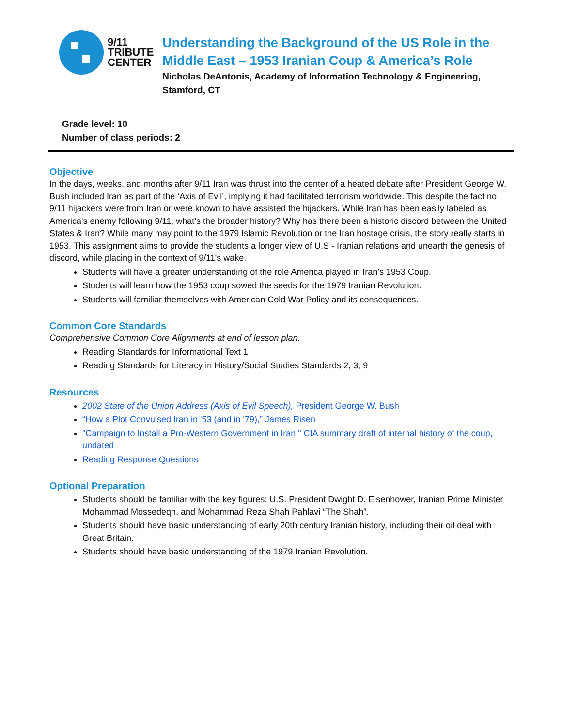9/11
TRIBUTE
CENTER
Understanding the Background of the US Role in the Middle East – 1953 Iranian Coup & America’s Role
Nicholas DeAntonis, Academy of Information Technology & Engineering, Stamford, CT
Grade level: 10
Number of class periods: 2
Objective
In the days, weeks, and months after 9/11 Iran was thrust into the center of a heated debate after President George W. Bush included Iran as part of the ‘Axis of Evil’, implying it had facilitated terrorism worldwide. This despite the fact no 9/11 hijackers were from Iran or were known to have assisted the hijackers. While Iran has been easily labeled as America's enemy following 9/11, what’s the broader history? Why has there been a historic discord between the United States & Iran? While many may point to the 1979 Islamic Revolution or the Iran hostage crisis, the story really starts in 1953. This assignment aims to provide the students a longer view of U.S - Iranian relations and unearth the genesis of discord, while placing in the context of 9/11's wake.
Students will have a greater understanding of the role America played in Iran’s 1953 Coup.
Students will learn how the 1953 coup sowed the seeds for the 1979 Iranian Revolution.
Students will familiar themselves with American Cold War Policy and its consequences.
Common Core Standards
Comprehensive Common Core Alignments at end of lesson plan.
Reading Standards for Informational Text 1
Reading Standards for Literacy in History/Social Studies Standards 2, 3, 9
Resources
2002 State of the Union Address (Axis of Evil Speech), President George W. Bush
“How a Plot Convulsed Iran in '53 (and in '79),” James Risen
"Campaign to Install a Pro-Western Government in Iran," CIA summary draft of internal history of the coup, undated
Reading Response Questions
Optional Preparation
Students should be familiar with the key figures: U.S. President Dwight D. Eisenhower, Iranian Prime Minister Mohammad Mossedeqh, and Mohammad Reza Shah Pahlavi “The Shah”.
Students should have basic understanding of early 20th century Iranian history, including their oil deal with Great Britain.
Students should have basic understanding of the 1979 Iranian Revolution.